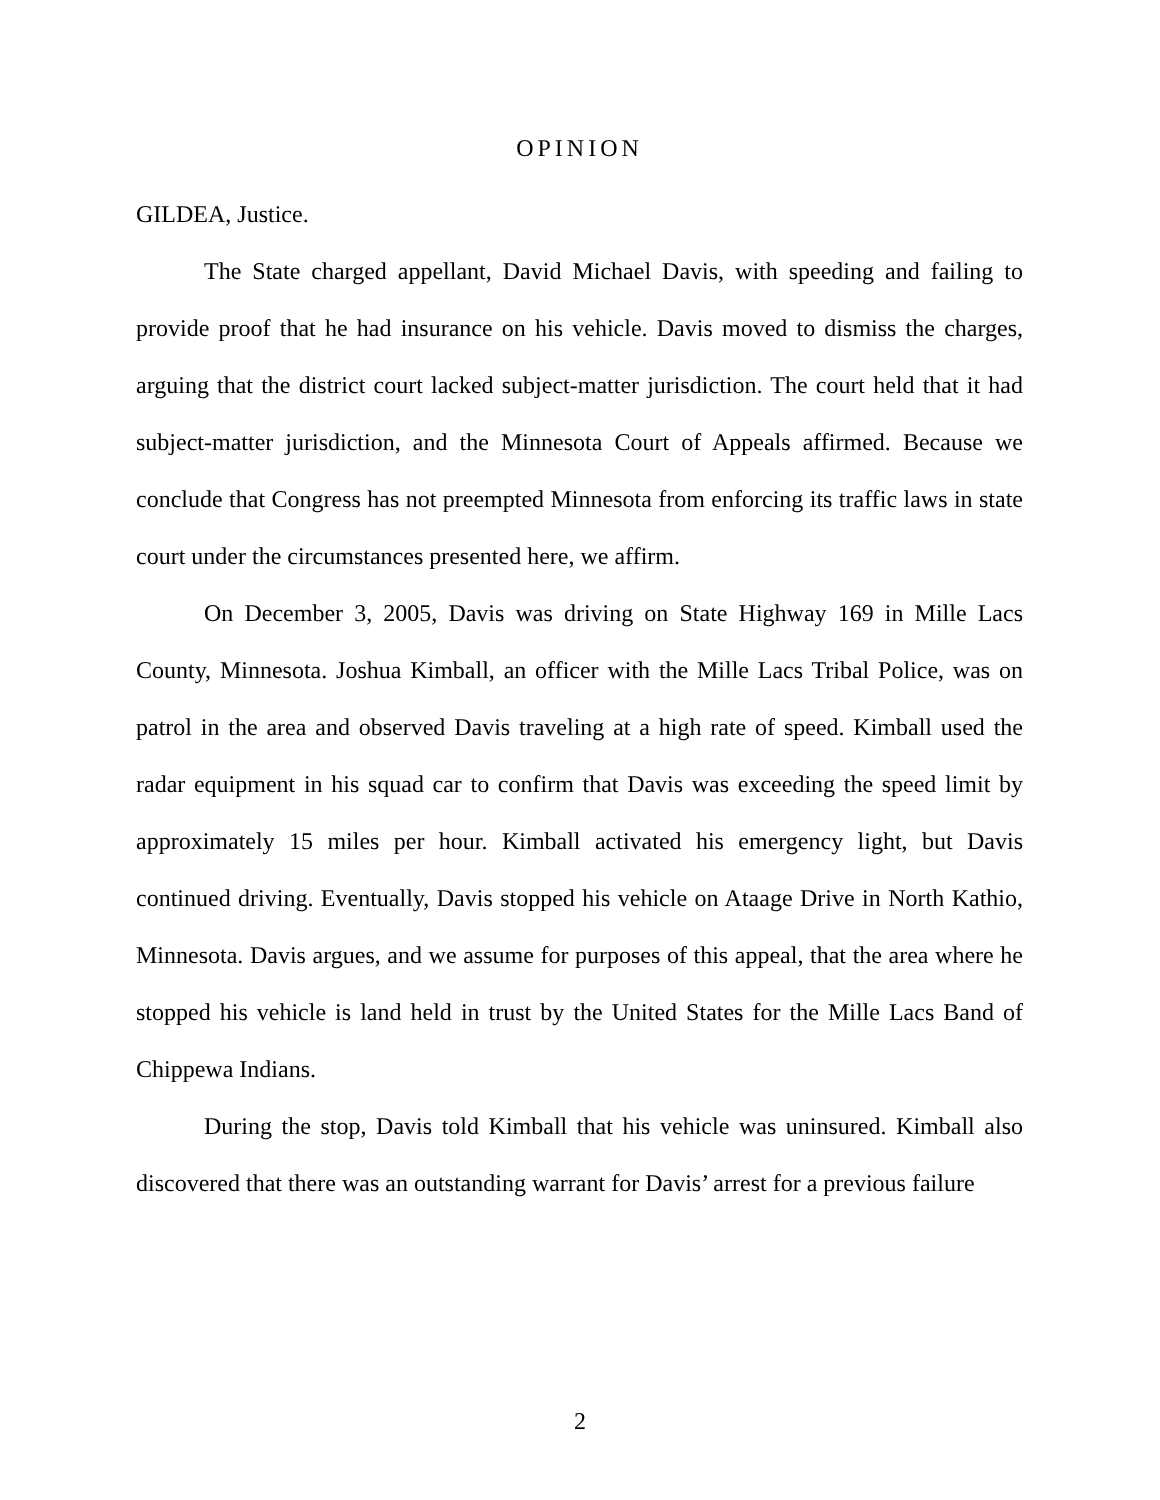OPINION
GILDEA, Justice.
The State charged appellant, David Michael Davis, with speeding and failing to provide proof that he had insurance on his vehicle. Davis moved to dismiss the charges, arguing that the district court lacked subject-matter jurisdiction. The court held that it had subject-matter jurisdiction, and the Minnesota Court of Appeals affirmed. Because we conclude that Congress has not preempted Minnesota from enforcing its traffic laws in state court under the circumstances presented here, we affirm.
On December 3, 2005, Davis was driving on State Highway 169 in Mille Lacs County, Minnesota. Joshua Kimball, an officer with the Mille Lacs Tribal Police, was on patrol in the area and observed Davis traveling at a high rate of speed. Kimball used the radar equipment in his squad car to confirm that Davis was exceeding the speed limit by approximately 15 miles per hour. Kimball activated his emergency light, but Davis continued driving. Eventually, Davis stopped his vehicle on Ataage Drive in North Kathio, Minnesota. Davis argues, and we assume for purposes of this appeal, that the area where he stopped his vehicle is land held in trust by the United States for the Mille Lacs Band of Chippewa Indians.
During the stop, Davis told Kimball that his vehicle was uninsured. Kimball also discovered that there was an outstanding warrant for Davis’ arrest for a previous failure
2